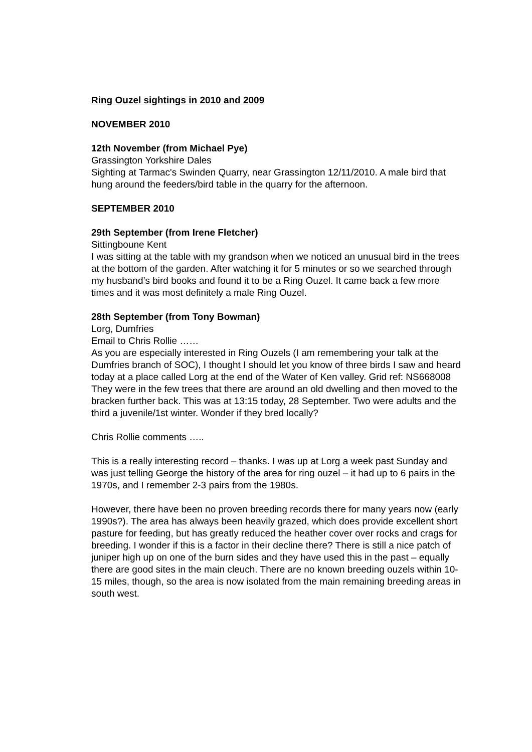Ring Ouzel sightings in 2010 and 2009
NOVEMBER 2010
12th November (from Michael Pye)
Grassington Yorkshire Dales
Sighting at Tarmac's Swinden Quarry, near Grassington 12/11/2010. A male bird that hung around the feeders/bird table in the quarry for the afternoon.
SEPTEMBER 2010
29th September (from Irene Fletcher)
Sittingboune Kent
I was sitting at the table with my grandson when we noticed an unusual bird in the trees at the bottom of the garden. After watching it for 5 minutes or so we searched through my husband’s bird books and found it to be a Ring Ouzel. It came back a few more times and it was most definitely a male Ring Ouzel.
28th September (from Tony Bowman)
Lorg, Dumfries
Email to Chris Rollie ……
As you are especially interested in Ring Ouzels (I am remembering your talk at the Dumfries branch of SOC), I thought I should let you know of three birds I saw and heard today at a place called Lorg at the end of the Water of Ken valley. Grid ref: NS668008
They were in the few trees that there are around an old dwelling and then moved to the bracken further back. This was at 13:15 today, 28 September. Two were adults and the third a juvenile/1st winter. Wonder if they bred locally?
Chris Rollie comments …..
This is a really interesting record – thanks. I was up at Lorg a week past Sunday and was just telling George the history of the area for ring ouzel – it had up to 6 pairs in the 1970s, and I remember 2-3 pairs from the 1980s.
However, there have been no proven breeding records there for many years now (early 1990s?). The area has always been heavily grazed, which does provide excellent short pasture for feeding, but has greatly reduced the heather cover over rocks and crags for breeding. I wonder if this is a factor in their decline there? There is still a nice patch of juniper high up on one of the burn sides and they have used this in the past – equally there are good sites in the main cleuch. There are no known breeding ouzels within 10-15 miles, though, so the area is now isolated from the main remaining breeding areas in south west.